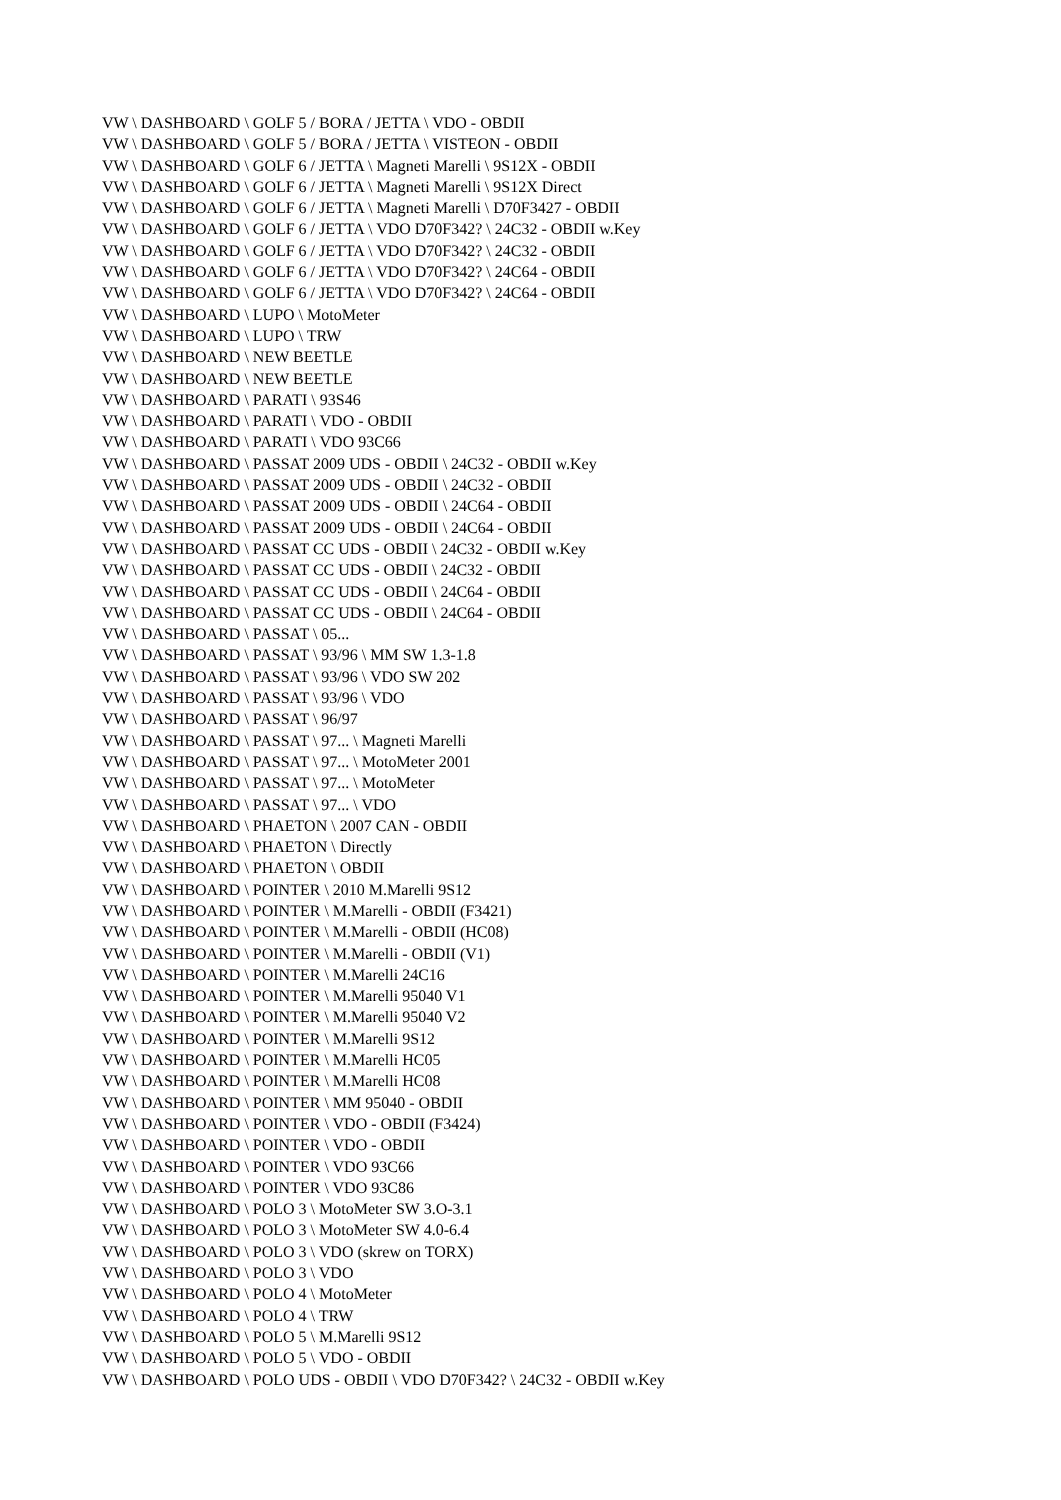VW \ DASHBOARD \ GOLF 5 / BORA / JETTA \ VDO - OBDII
VW \ DASHBOARD \ GOLF 5 / BORA / JETTA \ VISTEON - OBDII
VW \ DASHBOARD \ GOLF 6 / JETTA \ Magneti Marelli \ 9S12X - OBDII
VW \ DASHBOARD \ GOLF 6 / JETTA \ Magneti Marelli \ 9S12X Direct
VW \ DASHBOARD \ GOLF 6 / JETTA \ Magneti Marelli \ D70F3427 - OBDII
VW \ DASHBOARD \ GOLF 6 / JETTA \ VDO D70F342? \ 24C32 - OBDII w.Key
VW \ DASHBOARD \ GOLF 6 / JETTA \ VDO D70F342? \ 24C32 - OBDII
VW \ DASHBOARD \ GOLF 6 / JETTA \ VDO D70F342? \ 24C64 - OBDII
VW \ DASHBOARD \ GOLF 6 / JETTA \ VDO D70F342? \ 24C64 - OBDII
VW \ DASHBOARD \ LUPO \ MotoMeter
VW \ DASHBOARD \ LUPO \ TRW
VW \ DASHBOARD \ NEW BEETLE
VW \ DASHBOARD \ NEW BEETLE
VW \ DASHBOARD \ PARATI \ 93S46
VW \ DASHBOARD \ PARATI \ VDO - OBDII
VW \ DASHBOARD \ PARATI \ VDO 93C66
VW \ DASHBOARD \ PASSAT 2009 UDS - OBDII \ 24C32 - OBDII w.Key
VW \ DASHBOARD \ PASSAT 2009 UDS - OBDII \ 24C32 - OBDII
VW \ DASHBOARD \ PASSAT 2009 UDS - OBDII \ 24C64 - OBDII
VW \ DASHBOARD \ PASSAT 2009 UDS - OBDII \ 24C64 - OBDII
VW \ DASHBOARD \ PASSAT CC UDS - OBDII \ 24C32 - OBDII w.Key
VW \ DASHBOARD \ PASSAT CC UDS - OBDII \ 24C32 - OBDII
VW \ DASHBOARD \ PASSAT CC UDS - OBDII \ 24C64 - OBDII
VW \ DASHBOARD \ PASSAT CC UDS - OBDII \ 24C64 - OBDII
VW \ DASHBOARD \ PASSAT \ 05...
VW \ DASHBOARD \ PASSAT \ 93/96 \ MM SW 1.3-1.8
VW \ DASHBOARD \ PASSAT \ 93/96 \ VDO SW 202
VW \ DASHBOARD \ PASSAT \ 93/96 \ VDO
VW \ DASHBOARD \ PASSAT \ 96/97
VW \ DASHBOARD \ PASSAT \ 97... \ Magneti Marelli
VW \ DASHBOARD \ PASSAT \ 97... \ MotoMeter 2001
VW \ DASHBOARD \ PASSAT \ 97... \ MotoMeter
VW \ DASHBOARD \ PASSAT \ 97... \ VDO
VW \ DASHBOARD \ PHAETON \ 2007 CAN - OBDII
VW \ DASHBOARD \ PHAETON \ Directly
VW \ DASHBOARD \ PHAETON \ OBDII
VW \ DASHBOARD \ POINTER \ 2010 M.Marelli 9S12
VW \ DASHBOARD \ POINTER \ M.Marelli - OBDII (F3421)
VW \ DASHBOARD \ POINTER \ M.Marelli - OBDII (HC08)
VW \ DASHBOARD \ POINTER \ M.Marelli - OBDII (V1)
VW \ DASHBOARD \ POINTER \ M.Marelli 24C16
VW \ DASHBOARD \ POINTER \ M.Marelli 95040 V1
VW \ DASHBOARD \ POINTER \ M.Marelli 95040 V2
VW \ DASHBOARD \ POINTER \ M.Marelli 9S12
VW \ DASHBOARD \ POINTER \ M.Marelli HC05
VW \ DASHBOARD \ POINTER \ M.Marelli HC08
VW \ DASHBOARD \ POINTER \ MM 95040 - OBDII
VW \ DASHBOARD \ POINTER \ VDO - OBDII (F3424)
VW \ DASHBOARD \ POINTER \ VDO - OBDII
VW \ DASHBOARD \ POINTER \ VDO 93C66
VW \ DASHBOARD \ POINTER \ VDO 93C86
VW \ DASHBOARD \ POLO 3 \ MotoMeter SW 3.O-3.1
VW \ DASHBOARD \ POLO 3 \ MotoMeter SW 4.0-6.4
VW \ DASHBOARD \ POLO 3 \ VDO (skrew on TORX)
VW \ DASHBOARD \ POLO 3 \ VDO
VW \ DASHBOARD \ POLO 4 \ MotoMeter
VW \ DASHBOARD \ POLO 4 \ TRW
VW \ DASHBOARD \ POLO 5 \ M.Marelli 9S12
VW \ DASHBOARD \ POLO 5 \ VDO - OBDII
VW \ DASHBOARD \ POLO UDS - OBDII \ VDO D70F342? \ 24C32 - OBDII w.Key